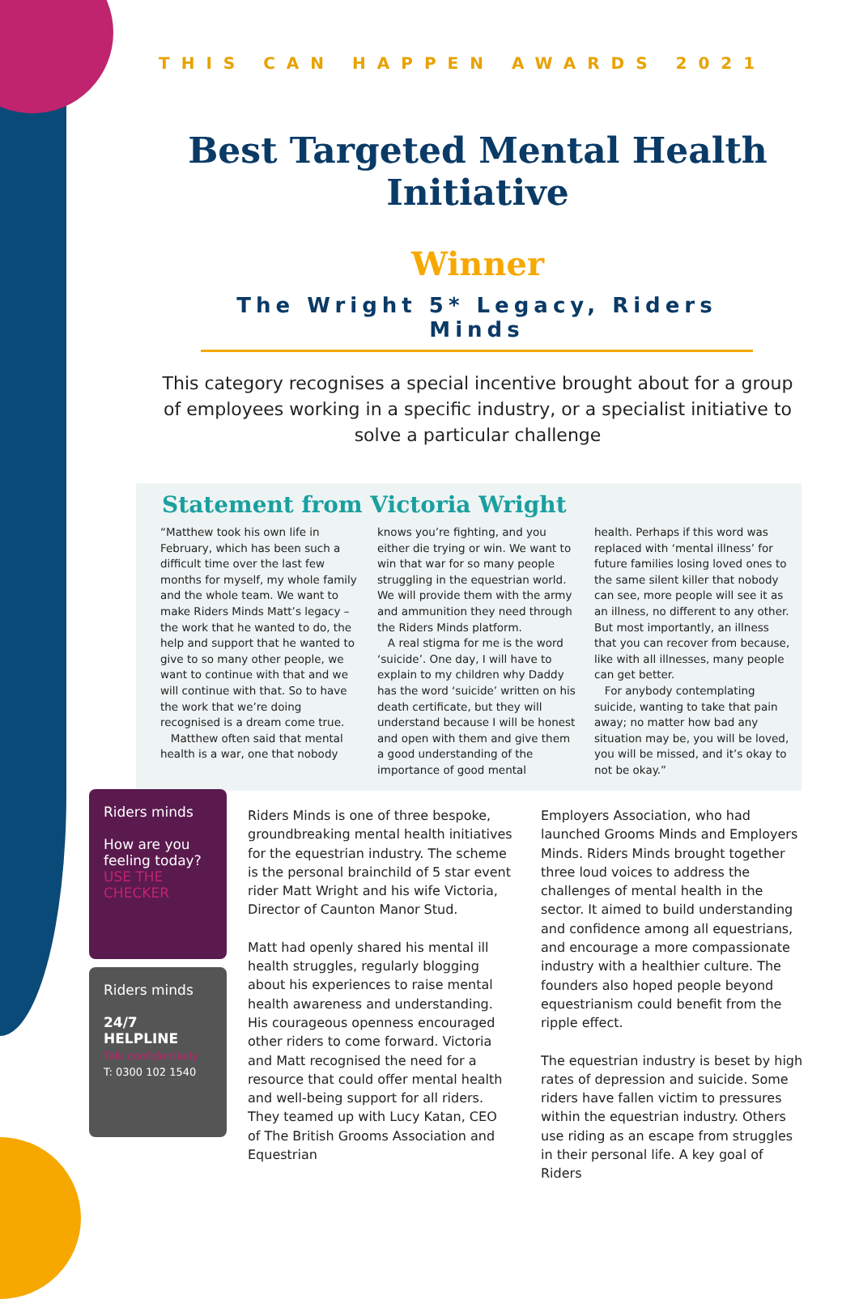THIS CAN HAPPEN AWARDS 2021
Best Targeted Mental Health Initiative
Winner
The Wright 5* Legacy, Riders Minds
This category recognises a special incentive brought about for a group of employees working in a specific industry, or a specialist initiative to solve a particular challenge
Statement from Victoria Wright
“Matthew took his own life in February, which has been such a difficult time over the last few months for myself, my whole family and the whole team. We want to make Riders Minds Matt’s legacy – the work that he wanted to do, the help and support that he wanted to give to so many other people, we want to continue with that and we will continue with that. So to have the work that we’re doing recognised is a dream come true.
Matthew often said that mental health is a war, one that nobody
knows you’re fighting, and you either die trying or win. We want to win that war for so many people struggling in the equestrian world. We will provide them with the army and ammunition they need through the Riders Minds platform.
A real stigma for me is the word ‘suicide’. One day, I will have to explain to my children why Daddy has the word ‘suicide’ written on his death certificate, but they will understand because I will be honest and open with them and give them a good understanding of the importance of good mental
health. Perhaps if this word was replaced with ‘mental illness’ for future families losing loved ones to the same silent killer that nobody can see, more people will see it as an illness, no different to any other. But most importantly, an illness that you can recover from because, like with all illnesses, many people can get better.
For anybody contemplating suicide, wanting to take that pain away; no matter how bad any situation may be, you will be loved, you will be missed, and it’s okay to not be okay.”
Riders minds
How are you feeling today?
USE THE CHECKER
Riders minds
24/7 HELPLINE
Talk confidentially
T: 0300 102 1540
Riders Minds is one of three bespoke, groundbreaking mental health initiatives for the equestrian industry. The scheme is the personal brainchild of 5 star event rider Matt Wright and his wife Victoria, Director of Caunton Manor Stud.
Matt had openly shared his mental ill health struggles, regularly blogging about his experiences to raise mental health awareness and understanding. His courageous openness encouraged other riders to come forward. Victoria and Matt recognised the need for a resource that could offer mental health and well-being support for all riders. They teamed up with Lucy Katan, CEO of The British Grooms Association and Equestrian
Employers Association, who had launched Grooms Minds and Employers Minds. Riders Minds brought together three loud voices to address the challenges of mental health in the sector. It aimed to build understanding and confidence among all equestrians, and encourage a more compassionate industry with a healthier culture. The founders also hoped people beyond equestrianism could benefit from the ripple effect.
The equestrian industry is beset by high rates of depression and suicide. Some riders have fallen victim to pressures within the equestrian industry. Others use riding as an escape from struggles in their personal life. A key goal of Riders